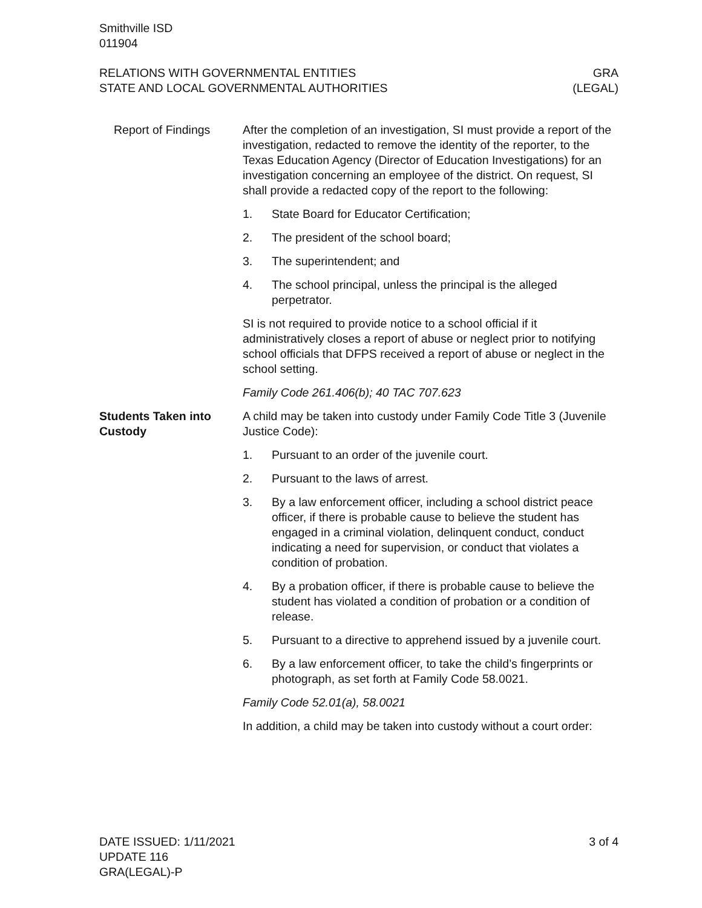Smithville ISD
011904
RELATIONS WITH GOVERNMENTAL ENTITIES
STATE AND LOCAL GOVERNMENTAL AUTHORITIES
GRA
(LEGAL)
Report of Findings After the completion of an investigation, SI must provide a report of the investigation, redacted to remove the identity of the reporter, to the Texas Education Agency (Director of Education Investigations) for an investigation concerning an employee of the district. On request, SI shall provide a redacted copy of the report to the following:
1. State Board for Educator Certification;
2. The president of the school board;
3. The superintendent; and
4. The school principal, unless the principal is the alleged perpetrator.
SI is not required to provide notice to a school official if it administratively closes a report of abuse or neglect prior to notifying school officials that DFPS received a report of abuse or neglect in the school setting.
Family Code 261.406(b); 40 TAC 707.623
Students Taken into Custody
A child may be taken into custody under Family Code Title 3 (Juvenile Justice Code):
1. Pursuant to an order of the juvenile court.
2. Pursuant to the laws of arrest.
3. By a law enforcement officer, including a school district peace officer, if there is probable cause to believe the student has engaged in a criminal violation, delinquent conduct, conduct indicating a need for supervision, or conduct that violates a condition of probation.
4. By a probation officer, if there is probable cause to believe the student has violated a condition of probation or a condition of release.
5. Pursuant to a directive to apprehend issued by a juvenile court.
6. By a law enforcement officer, to take the child’s fingerprints or photograph, as set forth at Family Code 58.0021.
Family Code 52.01(a), 58.0021
In addition, a child may be taken into custody without a court order:
DATE ISSUED: 1/11/2021
UPDATE 116
GRA(LEGAL)-P
3 of 4